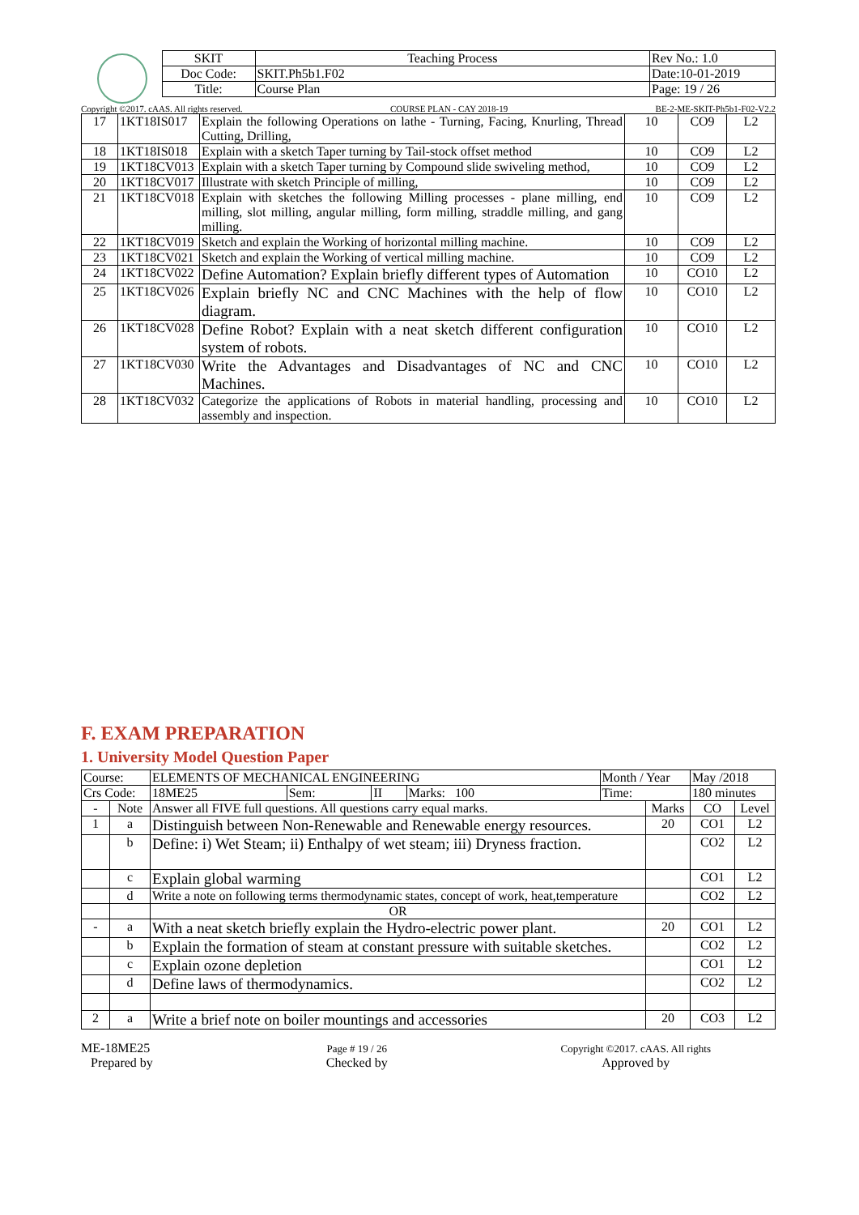| SKIT | Teaching Process | Rev No.: 1.0 |
| Doc Code: | SKIT.Ph5b1.F02 | Date:10-01-2019 |
| Title: | Course Plan | Page: 19 / 26 |
Copyright ©2017. cAAS. All rights reserved. COURSE PLAN - CAY 2018-19 BE-2-ME-SKIT-Ph5b1-F02-V2.2
| 17 | 1KT18IS017 | Explain the following Operations on lathe - Turning, Facing, Knurling, Thread Cutting, Drilling, | 10 | CO9 | L2 |
| 18 | 1KT18IS018 | Explain with a sketch Taper turning by Tail-stock offset method | 10 | CO9 | L2 |
| 19 | 1KT18CV013 | Explain with a sketch Taper turning by Compound slide swiveling method, | 10 | CO9 | L2 |
| 20 | 1KT18CV017 | Illustrate with sketch Principle of milling, | 10 | CO9 | L2 |
| 21 | 1KT18CV018 | Explain with sketches the following Milling processes - plane milling, end milling, slot milling, angular milling, form milling, straddle milling, and gang milling. | 10 | CO9 | L2 |
| 22 | 1KT18CV019 | Sketch and explain the Working of horizontal milling machine. | 10 | CO9 | L2 |
| 23 | 1KT18CV021 | Sketch and explain the Working of vertical milling machine. | 10 | CO9 | L2 |
| 24 | 1KT18CV022 | Define Automation? Explain briefly different types of Automation | 10 | CO10 | L2 |
| 25 | 1KT18CV026 | Explain briefly NC and CNC Machines with the help of flow diagram. | 10 | CO10 | L2 |
| 26 | 1KT18CV028 | Define Robot? Explain with a neat sketch different configuration system of robots. | 10 | CO10 | L2 |
| 27 | 1KT18CV030 | Write the Advantages and Disadvantages of NC and CNC Machines. | 10 | CO10 | L2 |
| 28 | 1KT18CV032 | Categorize the applications of Robots in material handling, processing and assembly and inspection. | 10 | CO10 | L2 |
F. EXAM PREPARATION
1. University Model Question Paper
| Course: | | ELEMENTS OF MECHANICAL ENGINEERING | | | | Month / Year | | May /2018 | |
| Crs Code: | | 18ME25 | Sem: | II | Marks: 100 | Time: | | 180 minutes | |
| - | Note | Answer all FIVE full questions. All questions carry equal marks. | | | | | Marks | CO | Level |
| 1 | a | Distinguish between Non-Renewable and Renewable energy resources. | | | | | 20 | CO1 | L2 |
| | b | Define: i) Wet Steam; ii) Enthalpy of wet steam; iii) Dryness fraction. | | | | | | CO2 | L2 |
| | c | Explain global warming | | | | | | CO1 | L2 |
| | d | Write a note on following terms thermodynamic states, concept of work, heat,temperature | | | | | | CO2 | L2 |
| | | OR | | | | | | | |
| - | a | With a neat sketch briefly explain the Hydro-electric power plant. | | | | | 20 | CO1 | L2 |
| | b | Explain the formation of steam at constant pressure with suitable sketches. | | | | | | CO2 | L2 |
| | c | Explain ozone depletion | | | | | | CO1 | L2 |
| | d | Define laws of thermodynamics. | | | | | | CO2 | L2 |
| 2 | a | Write a brief note on boiler mountings and accessories | | | | | 20 | CO3 | L2 |
ME-18ME25
Prepared by
Page # 19 / 26
Checked by
Copyright ©2017. cAAS. All rights
Approved by